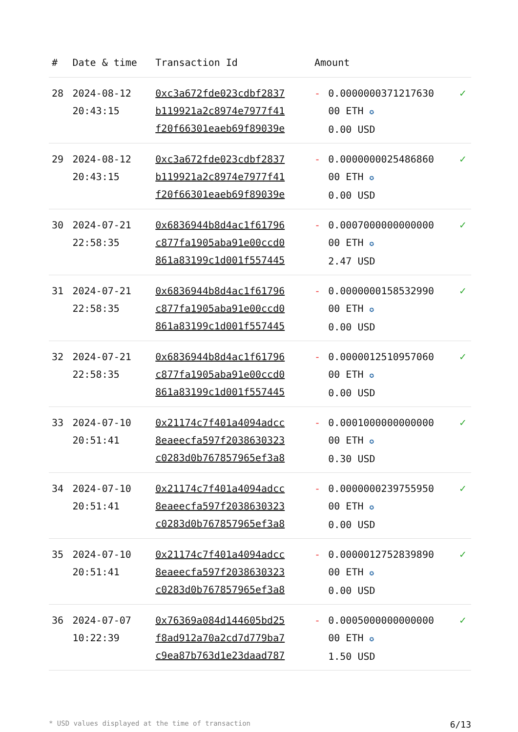| # | Date & time | Transaction Id | Amount | | |
| --- | --- | --- | --- | --- | --- |
| 28 | 2024-08-12 20:43:15 | 0xc3a672fde023cdbf2837 b119921a2c8974e7977f41 f20f66301eaeb69f89039e | - | 0.0000000371217630 00 ETH ✪ 0.00 USD | ✓ |
| 29 | 2024-08-12 20:43:15 | 0xc3a672fde023cdbf2837 b119921a2c8974e7977f41 f20f66301eaeb69f89039e | - | 0.0000000025486860 00 ETH ✪ 0.00 USD | ✓ |
| 30 | 2024-07-21 22:58:35 | 0x6836944b8d4ac1f61796 c877fa1905aba91e00ccd0 861a83199c1d001f557445 | - | 0.0007000000000000 00 ETH ✪ 2.47 USD | ✓ |
| 31 | 2024-07-21 22:58:35 | 0x6836944b8d4ac1f61796 c877fa1905aba91e00ccd0 861a83199c1d001f557445 | - | 0.0000000158532990 00 ETH ✪ 0.00 USD | ✓ |
| 32 | 2024-07-21 22:58:35 | 0x6836944b8d4ac1f61796 c877fa1905aba91e00ccd0 861a83199c1d001f557445 | - | 0.0000012510957060 00 ETH ✪ 0.00 USD | ✓ |
| 33 | 2024-07-10 20:51:41 | 0x21174c7f401a4094adcc 8eaeecfa597f2038630323 c0283d0b767857965ef3a8 | - | 0.0001000000000000 00 ETH ✪ 0.30 USD | ✓ |
| 34 | 2024-07-10 20:51:41 | 0x21174c7f401a4094adcc 8eaeecfa597f2038630323 c0283d0b767857965ef3a8 | - | 0.0000000239755950 00 ETH ✪ 0.00 USD | ✓ |
| 35 | 2024-07-10 20:51:41 | 0x21174c7f401a4094adcc 8eaeecfa597f2038630323 c0283d0b767857965ef3a8 | - | 0.0000012752839890 00 ETH ✪ 0.00 USD | ✓ |
| 36 | 2024-07-07 10:22:39 | 0x76369a084d144605bd25 f8ad912a70a2cd7d779ba7 c9ea87b763d1e23daad787 | - | 0.0005000000000000 00 ETH ✪ 1.50 USD | ✓ |
* USD values displayed at the time of transaction 6/13